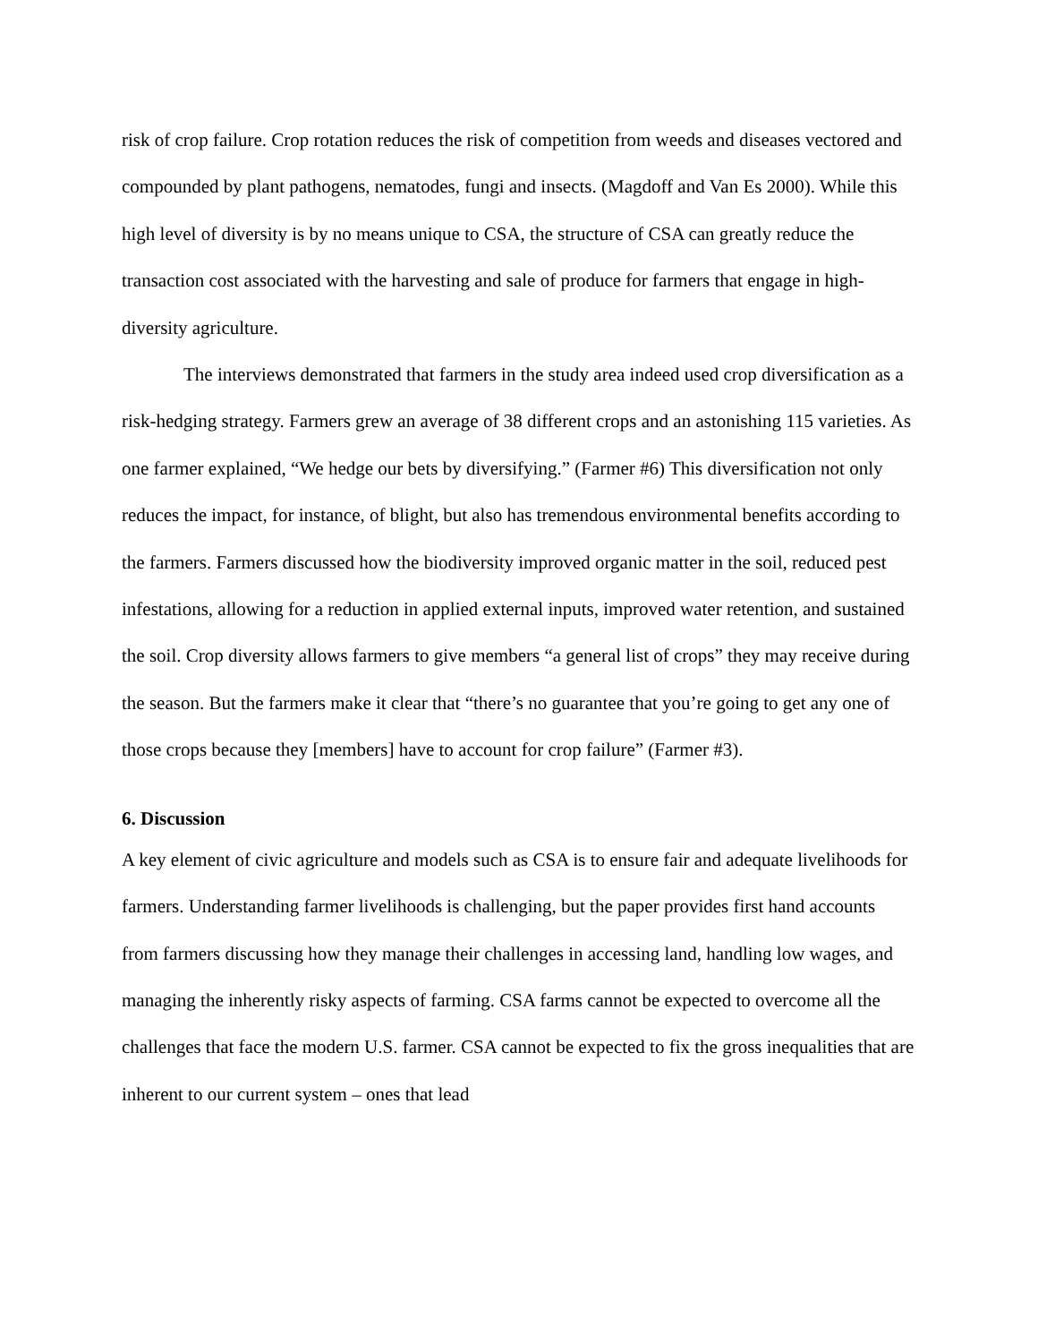risk of crop failure. Crop rotation reduces the risk of competition from weeds and diseases vectored and compounded by plant pathogens, nematodes, fungi and insects. (Magdoff and Van Es 2000). While this high level of diversity is by no means unique to CSA, the structure of CSA can greatly reduce the transaction cost associated with the harvesting and sale of produce for farmers that engage in high-diversity agriculture.
The interviews demonstrated that farmers in the study area indeed used crop diversification as a risk-hedging strategy. Farmers grew an average of 38 different crops and an astonishing 115 varieties. As one farmer explained, “We hedge our bets by diversifying.” (Farmer #6) This diversification not only reduces the impact, for instance, of blight, but also has tremendous environmental benefits according to the farmers. Farmers discussed how the biodiversity improved organic matter in the soil, reduced pest infestations, allowing for a reduction in applied external inputs, improved water retention, and sustained the soil. Crop diversity allows farmers to give members “a general list of crops” they may receive during the season. But the farmers make it clear that “there’s no guarantee that you’re going to get any one of those crops because they [members] have to account for crop failure” (Farmer #3).
6. Discussion
A key element of civic agriculture and models such as CSA is to ensure fair and adequate livelihoods for farmers. Understanding farmer livelihoods is challenging, but the paper provides first hand accounts from farmers discussing how they manage their challenges in accessing land, handling low wages, and managing the inherently risky aspects of farming. CSA farms cannot be expected to overcome all the challenges that face the modern U.S. farmer. CSA cannot be expected to fix the gross inequalities that are inherent to our current system – ones that lead